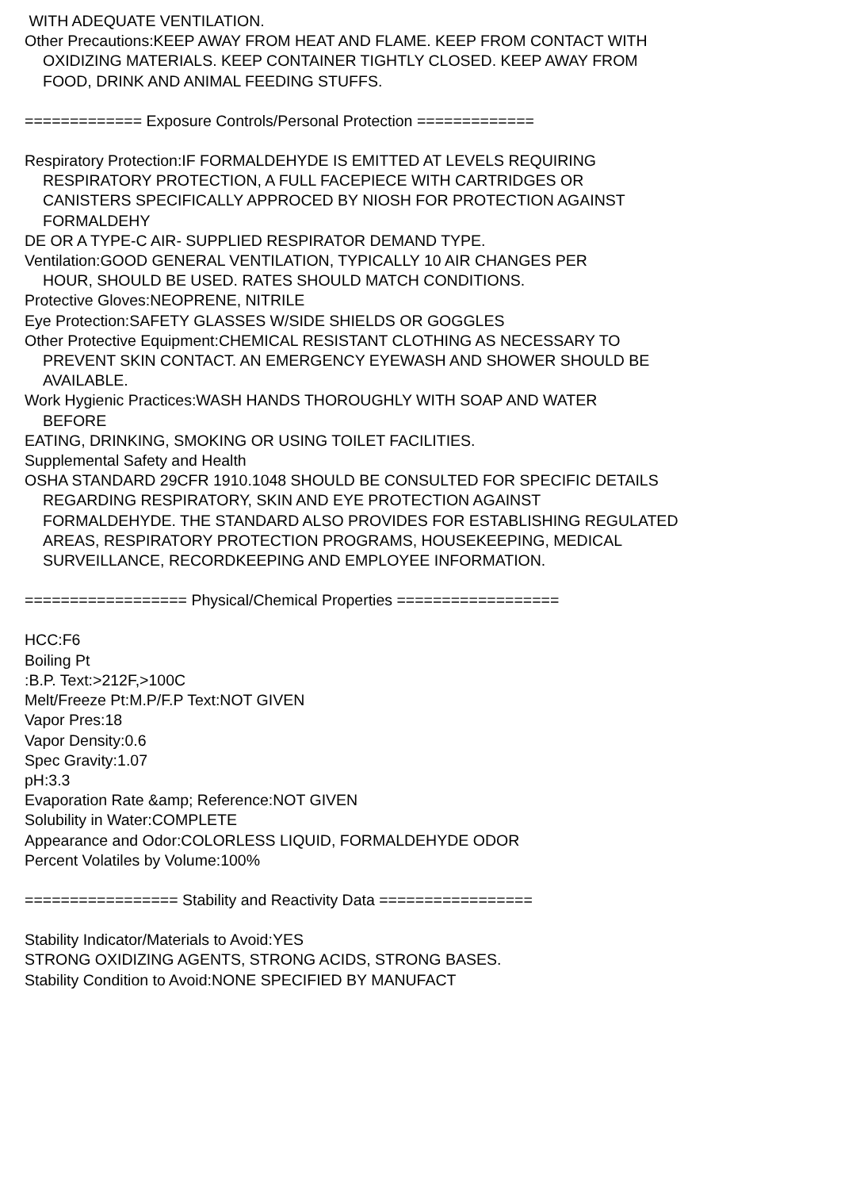WITH ADEQUATE VENTILATION.
Other Precautions:KEEP AWAY FROM HEAT AND FLAME. KEEP FROM CONTACT WITH
OXIDIZING MATERIALS. KEEP CONTAINER TIGHTLY CLOSED. KEEP AWAY FROM
FOOD, DRINK AND ANIMAL FEEDING STUFFS.
============= Exposure Controls/Personal Protection =============
Respiratory Protection:IF FORMALDEHYDE IS EMITTED AT LEVELS REQUIRING
RESPIRATORY PROTECTION, A FULL FACEPIECE WITH CARTRIDGES OR
CANISTERS SPECIFICALLY APPROCED BY NIOSH FOR PROTECTION AGAINST
FORMALDEHY
DE OR A TYPE-C AIR- SUPPLIED RESPIRATOR DEMAND TYPE.
Ventilation:GOOD GENERAL VENTILATION, TYPICALLY 10 AIR CHANGES PER
HOUR, SHOULD BE USED. RATES SHOULD MATCH CONDITIONS.
Protective Gloves:NEOPRENE, NITRILE
Eye Protection:SAFETY GLASSES W/SIDE SHIELDS OR GOGGLES
Other Protective Equipment:CHEMICAL RESISTANT CLOTHING AS NECESSARY TO
PREVENT SKIN CONTACT. AN EMERGENCY EYEWASH AND SHOWER SHOULD BE
AVAILABLE.
Work Hygienic Practices:WASH HANDS THOROUGHLY WITH SOAP AND WATER
BEFORE
EATING, DRINKING, SMOKING OR USING TOILET FACILITIES.
Supplemental Safety and Health
OSHA STANDARD 29CFR 1910.1048 SHOULD BE CONSULTED FOR SPECIFIC DETAILS
REGARDING RESPIRATORY, SKIN AND EYE PROTECTION AGAINST
FORMALDEHYDE. THE STANDARD ALSO PROVIDES FOR ESTABLISHING REGULATED
AREAS, RESPIRATORY PROTECTION PROGRAMS, HOUSEKEEPING, MEDICAL
SURVEILLANCE, RECORDKEEPING AND EMPLOYEE INFORMATION.
================== Physical/Chemical Properties ==================
HCC:F6
Boiling Pt
:B.P. Text:>212F,>100C
Melt/Freeze Pt:M.P/F.P Text:NOT GIVEN
Vapor Pres:18
Vapor Density:0.6
Spec Gravity:1.07
pH:3.3
Evaporation Rate &amp; Reference:NOT GIVEN
Solubility in Water:COMPLETE
Appearance and Odor:COLORLESS LIQUID, FORMALDEHYDE ODOR
Percent Volatiles by Volume:100%
================= Stability and Reactivity Data =================
Stability Indicator/Materials to Avoid:YES
STRONG OXIDIZING AGENTS, STRONG ACIDS, STRONG BASES.
Stability Condition to Avoid:NONE SPECIFIED BY MANUFACT